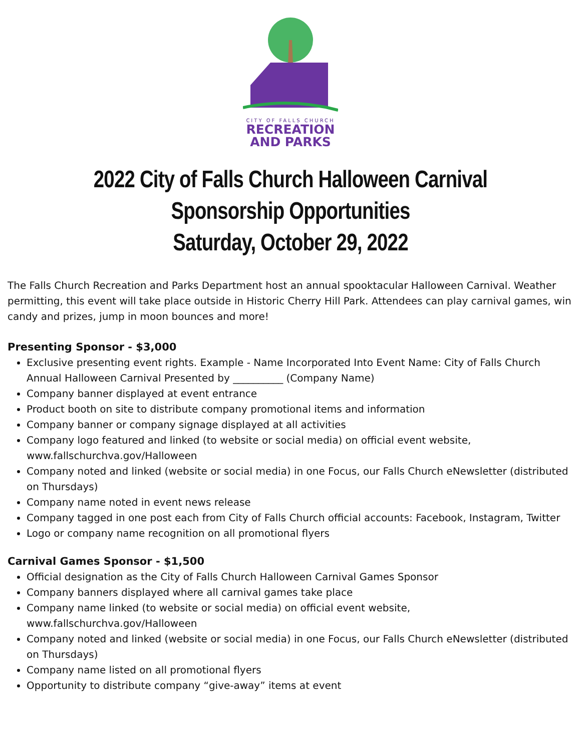CITY OF FALLS CHURCH
RECREATION
AND PARKS
2022 City of Falls Church Halloween Carnival
Sponsorship Opportunities
Saturday, October 29, 2022
The Falls Church Recreation and Parks Department host an annual spooktacular Halloween Carnival. Weather permitting, this event will take place outside in Historic Cherry Hill Park. Attendees can play carnival games, win candy and prizes, jump in moon bounces and more!
Presenting Sponsor - $3,000
Exclusive presenting event rights. Example - Name Incorporated Into Event Name: City of Falls Church Annual Halloween Carnival Presented by __________ (Company Name)
Company banner displayed at event entrance
Product booth on site to distribute company promotional items and information
Company banner or company signage displayed at all activities
Company logo featured and linked (to website or social media) on official event website, www.fallschurchva.gov/Halloween
Company noted and linked (website or social media) in one Focus, our Falls Church eNewsletter (distributed on Thursdays)
Company name noted in event news release
Company tagged in one post each from City of Falls Church official accounts: Facebook, Instagram, Twitter
Logo or company name recognition on all promotional flyers
Carnival Games Sponsor - $1,500
Official designation as the City of Falls Church Halloween Carnival Games Sponsor
Company banners displayed where all carnival games take place
Company name linked (to website or social media) on official event website, www.fallschurchva.gov/Halloween
Company noted and linked (website or social media) in one Focus, our Falls Church eNewsletter (distributed on Thursdays)
Company name listed on all promotional flyers
Opportunity to distribute company “give-away” items at event